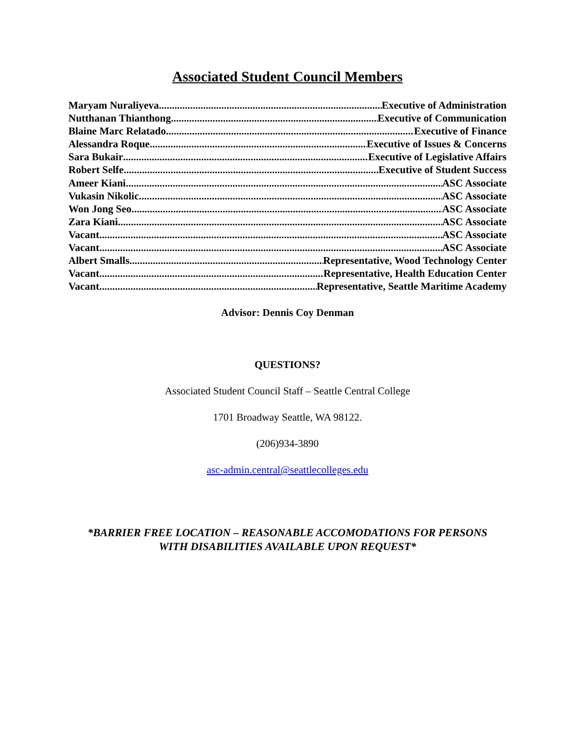Associated Student Council Members
Maryam Nuraliyeva Executive of Administration
Nutthanan Thianthong Executive of Communication
Blaine Marc Relatado Executive of Finance
Alessandra Roque Executive of Issues & Concerns
Sara Bukair Executive of Legislative Affairs
Robert Selfe Executive of Student Success
Ameer Kiani ASC Associate
Vukasin Nikolic ASC Associate
Won Jong Seo ASC Associate
Zara Kiani ASC Associate
Vacant ASC Associate
Vacant ASC Associate
Albert Smalls Representative, Wood Technology Center
Vacant Representative, Health Education Center
Vacant Representative, Seattle Maritime Academy
Advisor: Dennis Coy Denman
QUESTIONS?
Associated Student Council Staff – Seattle Central College
1701 Broadway Seattle, WA 98122.
(206)934-3890
asc-admin.central@seattlecolleges.edu
*BARRIER FREE LOCATION – REASONABLE ACCOMODATIONS FOR PERSONS
WITH DISABILITIES AVAILABLE UPON REQUEST*